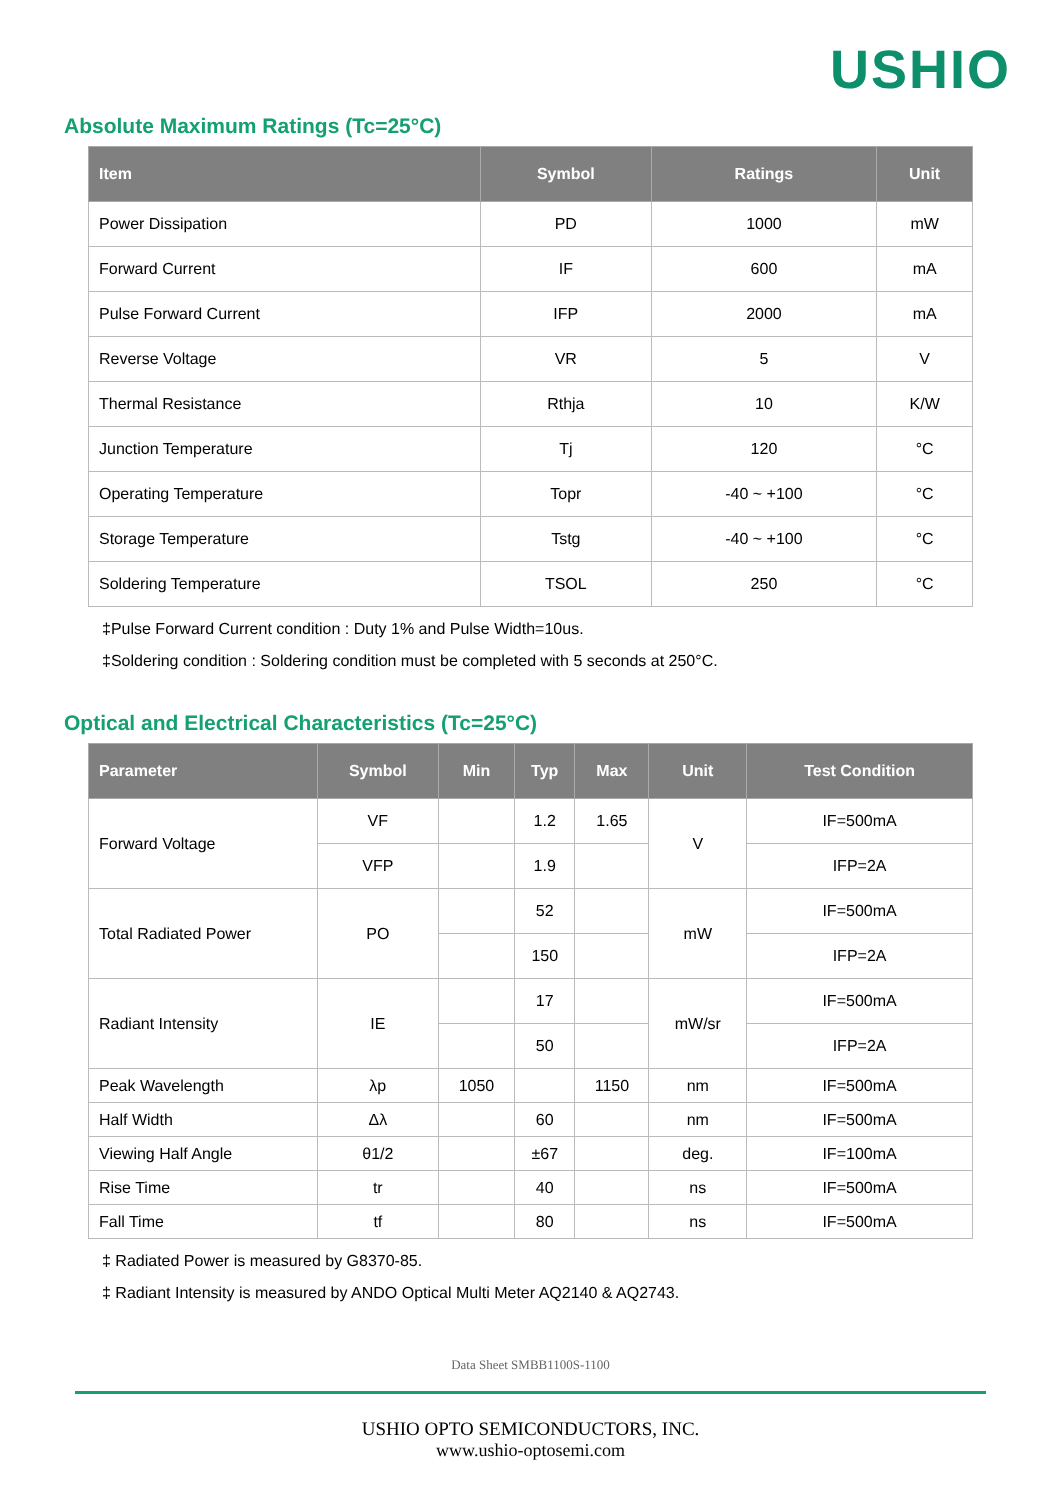USHIO
Absolute Maximum Ratings (Tc=25°C)
| Item | Symbol | Ratings | Unit |
| --- | --- | --- | --- |
| Power Dissipation | PD | 1000 | mW |
| Forward Current | IF | 600 | mA |
| Pulse Forward Current | IFP | 2000 | mA |
| Reverse Voltage | VR | 5 | V |
| Thermal Resistance | Rthja | 10 | K/W |
| Junction Temperature | Tj | 120 | °C |
| Operating Temperature | Topr | -40 ~ +100 | °C |
| Storage Temperature | Tstg | -40 ~ +100 | °C |
| Soldering Temperature | TSOL | 250 | °C |
‡Pulse Forward Current condition : Duty 1% and Pulse Width=10us.
‡Soldering condition : Soldering condition must be completed with 5 seconds at 250°C.
Optical and Electrical Characteristics (Tc=25°C)
| Parameter | Symbol | Min | Typ | Max | Unit | Test Condition |
| --- | --- | --- | --- | --- | --- | --- |
| Forward Voltage | VF | | 1.2 | 1.65 | V | IF=500mA |
| | VFP | | 1.9 | | | IFP=2A |
| Total Radiated Power | PO | | 52 | | mW | IF=500mA |
| | | | 150 | | | IFP=2A |
| Radiant Intensity | IE | | 17 | | mW/sr | IF=500mA |
| | | | 50 | | | IFP=2A |
| Peak Wavelength | λp | 1050 | | 1150 | nm | IF=500mA |
| Half Width | Δλ | | 60 | | nm | IF=500mA |
| Viewing Half Angle | θ1/2 | | ±67 | | deg. | IF=100mA |
| Rise Time | tr | | 40 | | ns | IF=500mA |
| Fall Time | tf | | 80 | | ns | IF=500mA |
‡ Radiated Power is measured by G8370-85.
‡ Radiant Intensity is measured by ANDO Optical Multi Meter AQ2140 & AQ2743.
Data Sheet SMBB1100S-1100
USHIO OPTO SEMICONDUCTORS, INC.
www.ushio-optosemi.com